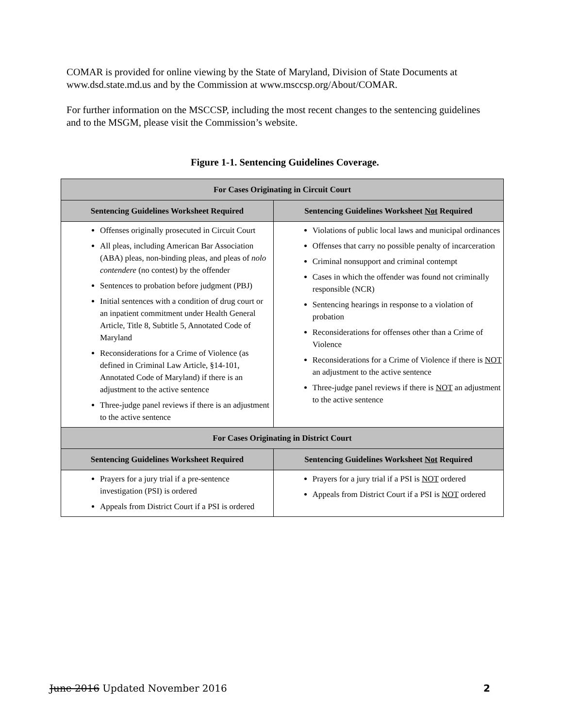COMAR is provided for online viewing by the State of Maryland, Division of State Documents at www.dsd.state.md.us and by the Commission at www.msccsp.org/About/COMAR.
For further information on the MSCCSP, including the most recent changes to the sentencing guidelines and to the MSGM, please visit the Commission’s website.
Figure 1-1. Sentencing Guidelines Coverage.
| For Cases Originating in Circuit Court | |
| --- | --- |
| Sentencing Guidelines Worksheet Required | Sentencing Guidelines Worksheet Not Required |
| Offenses originally prosecuted in Circuit Court All pleas, including American Bar Association (ABA) pleas, non-binding pleas, and pleas of nolo contendere (no contest) by the offender Sentences to probation before judgment (PBJ) Initial sentences with a condition of drug court or an inpatient commitment under Health General Article, Title 8, Subtitle 5, Annotated Code of Maryland Reconsiderations for a Crime of Violence (as defined in Criminal Law Article, §14-101, Annotated Code of Maryland) if there is an adjustment to the active sentence Three-judge panel reviews if there is an adjustment to the active sentence | Violations of public local laws and municipal ordinances Offenses that carry no possible penalty of incarceration Criminal nonsupport and criminal contempt Cases in which the offender was found not criminally responsible (NCR) Sentencing hearings in response to a violation of probation Reconsiderations for offenses other than a Crime of Violence Reconsiderations for a Crime of Violence if there is NOT an adjustment to the active sentence Three-judge panel reviews if there is NOT an adjustment to the active sentence |
| For Cases Originating in District Court | |
| Sentencing Guidelines Worksheet Required | Sentencing Guidelines Worksheet Not Required |
| Prayers for a jury trial if a pre-sentence investigation (PSI) is ordered Appeals from District Court if a PSI is ordered | Prayers for a jury trial if a PSI is NOT ordered Appeals from District Court if a PSI is NOT ordered |
June 2016 Updated November 2016 2